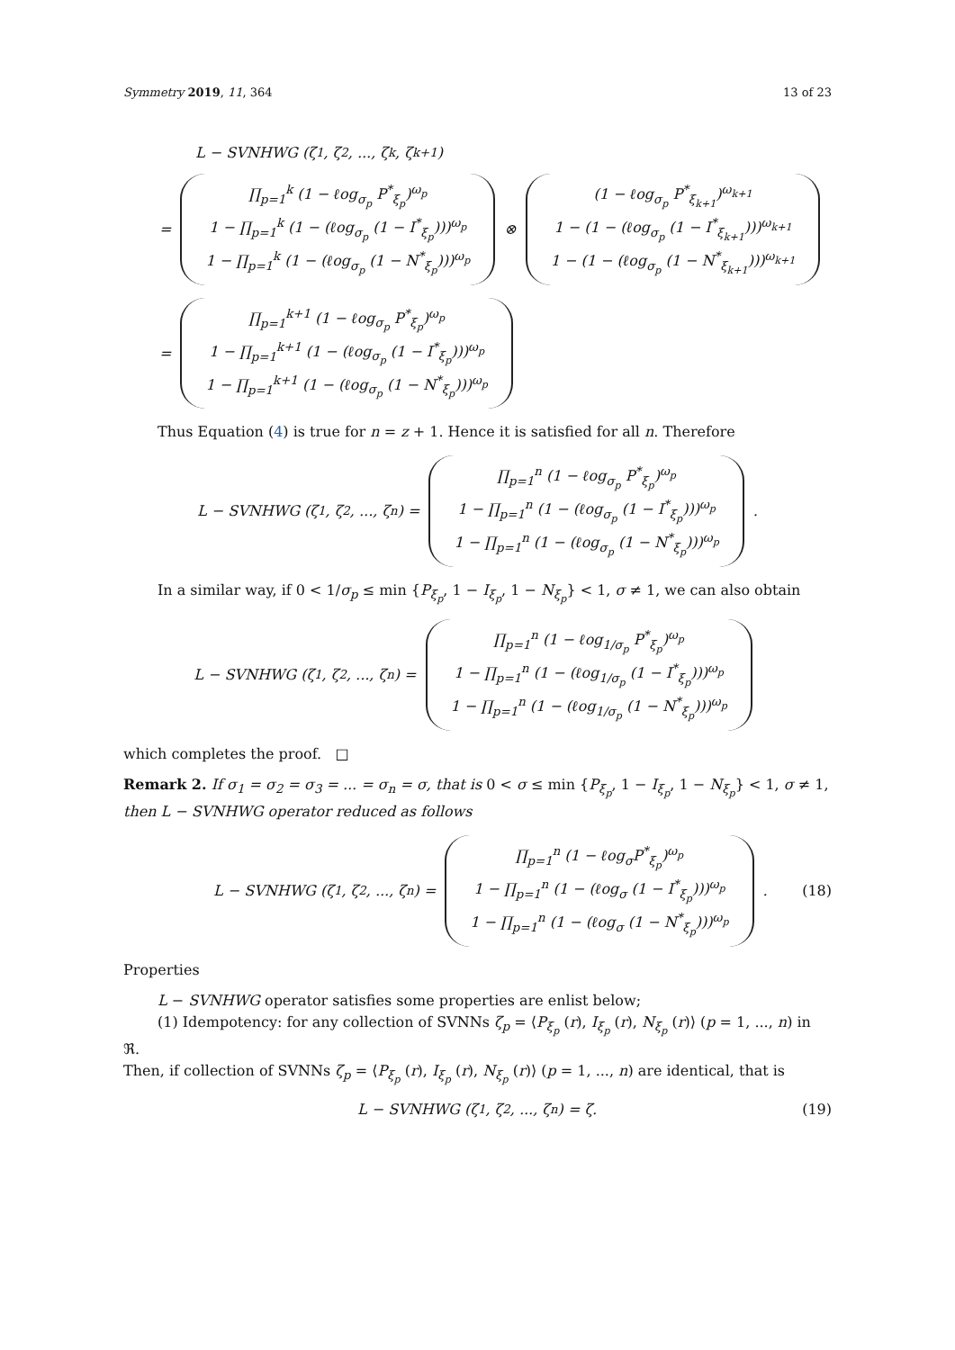Symmetry 2019, 11, 364 13 of 23
L − SVNHWG (ζ<sub>1</sub>, ζ<sub>2</sub>, ..., ζ<sub>k</sub>, ζ<sub>k+1</sub>)
=
∏<sub>p=1</sub><sup>k</sup> (1 − ℓog<sub>σ<sub>p</sub></sub> P<sup>*</sup><sub>ξ<sub>p</sub></sub>)<sup>ω<sub>p</sub></sup>
1 − ∏<sub>p=1</sub><sup>k</sup> (1 − (ℓog<sub>σ<sub>p</sub></sub> (1 − I<sup>*</sup><sub>ξ<sub>p</sub></sub>)))<sup>ω<sub>p</sub></sup>
1 − ∏<sub>p=1</sub><sup>k</sup> (1 − (ℓog<sub>σ<sub>p</sub></sub> (1 − N<sup>*</sup><sub>ξ<sub>p</sub></sub>)))<sup>ω<sub>p</sub></sup>
⊗
(1 − ℓog<sub>σ<sub>p</sub></sub> P<sup>*</sup><sub>ξ<sub>k+1</sub></sub>)<sup>ω<sub>k+1</sub></sup>
1 − (1 − (ℓog<sub>σ<sub>p</sub></sub> (1 − I<sup>*</sup><sub>ξ<sub>k+1</sub></sub>)))<sup>ω<sub>k+1</sub></sup>
1 − (1 − (ℓog<sub>σ<sub>p</sub></sub> (1 − N<sup>*</sup><sub>ξ<sub>k+1</sub></sub>)))<sup>ω<sub>k+1</sub></sup>
=
∏<sub>p=1</sub><sup>k+1</sup> (1 − ℓog<sub>σ<sub>p</sub></sub> P<sup>*</sup><sub>ξ<sub>p</sub></sub>)<sup>ω<sub>p</sub></sup>
1 − ∏<sub>p=1</sub><sup>k+1</sup> (1 − (ℓog<sub>σ<sub>p</sub></sub> (1 − I<sup>*</sup><sub>ξ<sub>p</sub></sub>)))<sup>ω<sub>p</sub></sup>
1 − ∏<sub>p=1</sub><sup>k+1</sup> (1 − (ℓog<sub>σ<sub>p</sub></sub> (1 − N<sup>*</sup><sub>ξ<sub>p</sub></sub>)))<sup>ω<sub>p</sub></sup>
Thus Equation (4) is true for n = z + 1. Hence it is satisfied for all n. Therefore
L − SVNHWG (ζ<sub>1</sub>, ζ<sub>2</sub>, ..., ζ<sub>n</sub>) =
∏<sub>p=1</sub><sup>n</sup> (1 − ℓog<sub>σ<sub>p</sub></sub> P<sup>*</sup><sub>ξ<sub>p</sub></sub>)<sup>ω<sub>p</sub></sup>
1 − ∏<sub>p=1</sub><sup>n</sup> (1 − (ℓog<sub>σ<sub>p</sub></sub> (1 − I<sup>*</sup><sub>ξ<sub>p</sub></sub>)))<sup>ω<sub>p</sub></sup>
1 − ∏<sub>p=1</sub><sup>n</sup> (1 − (ℓog<sub>σ<sub>p</sub></sub> (1 − N<sup>*</sup><sub>ξ<sub>p</sub></sub>)))<sup>ω<sub>p</sub></sup>
.
In a similar way, if 0 < 1/σ<sub>p</sub> ≤ min {P<sub>ξ<sub>p</sub></sub>, 1 − I<sub>ξ<sub>p</sub></sub>, 1 − N<sub>ξ<sub>p</sub></sub>} < 1, σ ≠ 1, we can also obtain
L − SVNHWG (ζ<sub>1</sub>, ζ<sub>2</sub>, ..., ζ<sub>n</sub>) =
∏<sub>p=1</sub><sup>n</sup> (1 − ℓog<sub>1/σ<sub>p</sub></sub> P<sup>*</sup><sub>ξ<sub>p</sub></sub>)<sup>ω<sub>p</sub></sup>
1 − ∏<sub>p=1</sub><sup>n</sup> (1 − (ℓog<sub>1/σ<sub>p</sub></sub> (1 − I<sup>*</sup><sub>ξ<sub>p</sub></sub>)))<sup>ω<sub>p</sub></sup>
1 − ∏<sub>p=1</sub><sup>n</sup> (1 − (ℓog<sub>1/σ<sub>p</sub></sub> (1 − N<sup>*</sup><sub>ξ<sub>p</sub></sub>)))<sup>ω<sub>p</sub></sup>
which completes the proof. □
Remark 2. If σ<sub>1</sub> = σ<sub>2</sub> = σ<sub>3</sub> = ... = σ<sub>n</sub> = σ, that is 0 < σ ≤ min {P<sub>ξ<sub>p</sub></sub>, 1 − I<sub>ξ<sub>p</sub></sub>, 1 − N<sub>ξ<sub>p</sub></sub>} < 1, σ ≠ 1, then L − SVNHWG operator reduced as follows
L − SVNHWG (ζ<sub>1</sub>, ζ<sub>2</sub>, ..., ζ<sub>n</sub>) =
∏<sub>p=1</sub><sup>n</sup> (1 − ℓog<sub>σ</sub>P<sup>*</sup><sub>ξ<sub>p</sub></sub>)<sup>ω<sub>p</sub></sup>
1 − ∏<sub>p=1</sub><sup>n</sup> (1 − (ℓog<sub>σ</sub> (1 − I<sup>*</sup><sub>ξ<sub>p</sub></sub>)))<sup>ω<sub>p</sub></sup>
1 − ∏<sub>p=1</sub><sup>n</sup> (1 − (ℓog<sub>σ</sub> (1 − N<sup>*</sup><sub>ξ<sub>p</sub></sub>)))<sup>ω<sub>p</sub></sup>
. (18)
Properties
L − SVNHWG operator satisfies some properties are enlist below;
(1) Idempotency: for any collection of SVNNs ζ<sub>p</sub> = ⟨P<sub>ξ<sub>p</sub></sub> (r), I<sub>ξ<sub>p</sub></sub> (r), N<sub>ξ<sub>p</sub></sub> (r)⟩ (p = 1, ..., n) in ℜ.
Then, if collection of SVNNs ζ<sub>p</sub> = ⟨P<sub>ξ<sub>p</sub></sub> (r), I<sub>ξ<sub>p</sub></sub> (r), N<sub>ξ<sub>p</sub></sub> (r)⟩ (p = 1, ..., n) are identical, that is
L − SVNHWG (ζ<sub>1</sub>, ζ<sub>2</sub>, ..., ζ<sub>n</sub>) = ζ. (19)